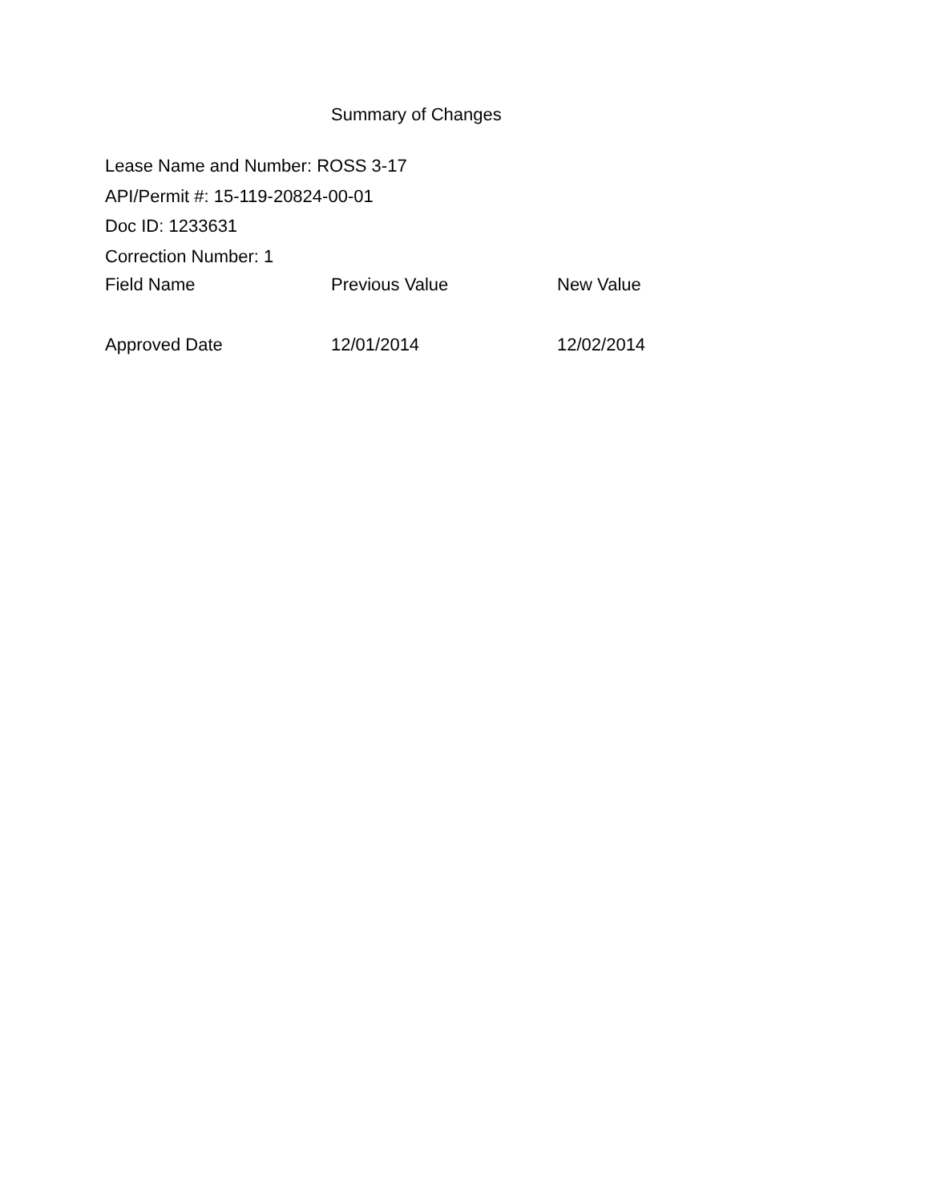Summary of Changes
Lease Name and Number: ROSS 3-17
API/Permit #: 15-119-20824-00-01
Doc ID: 1233631
Correction Number: 1
| Field Name | Previous Value | New Value |
| --- | --- | --- |
| Approved Date | 12/01/2014 | 12/02/2014 |